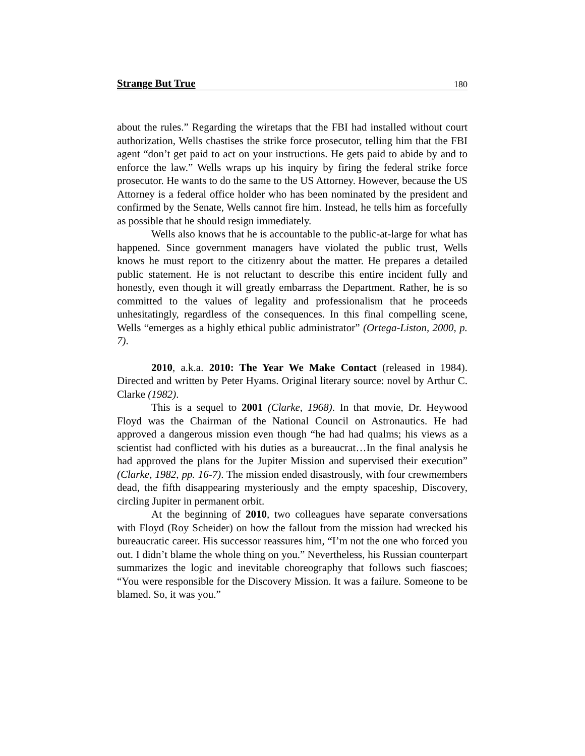Strange But True 180
about the rules.” Regarding the wiretaps that the FBI had installed without court authorization, Wells chastises the strike force prosecutor, telling him that the FBI agent “don’t get paid to act on your instructions. He gets paid to abide by and to enforce the law.” Wells wraps up his inquiry by firing the federal strike force prosecutor. He wants to do the same to the US Attorney. However, because the US Attorney is a federal office holder who has been nominated by the president and confirmed by the Senate, Wells cannot fire him. Instead, he tells him as forcefully as possible that he should resign immediately.
Wells also knows that he is accountable to the public-at-large for what has happened. Since government managers have violated the public trust, Wells knows he must report to the citizenry about the matter. He prepares a detailed public statement. He is not reluctant to describe this entire incident fully and honestly, even though it will greatly embarrass the Department. Rather, he is so committed to the values of legality and professionalism that he proceeds unhesitatingly, regardless of the consequences. In this final compelling scene, Wells “emerges as a highly ethical public administrator” (Ortega-Liston, 2000, p. 7).
2010, a.k.a. 2010: The Year We Make Contact (released in 1984). Directed and written by Peter Hyams. Original literary source: novel by Arthur C. Clarke (1982).
This is a sequel to 2001 (Clarke, 1968). In that movie, Dr. Heywood Floyd was the Chairman of the National Council on Astronautics. He had approved a dangerous mission even though “he had had qualms; his views as a scientist had conflicted with his duties as a bureaucrat…In the final analysis he had approved the plans for the Jupiter Mission and supervised their execution” (Clarke, 1982, pp. 16-7). The mission ended disastrously, with four crewmembers dead, the fifth disappearing mysteriously and the empty spaceship, Discovery, circling Jupiter in permanent orbit.
At the beginning of 2010, two colleagues have separate conversations with Floyd (Roy Scheider) on how the fallout from the mission had wrecked his bureaucratic career. His successor reassures him, “I’m not the one who forced you out. I didn’t blame the whole thing on you.” Nevertheless, his Russian counterpart summarizes the logic and inevitable choreography that follows such fiascoes; “You were responsible for the Discovery Mission. It was a failure. Someone to be blamed. So, it was you.”